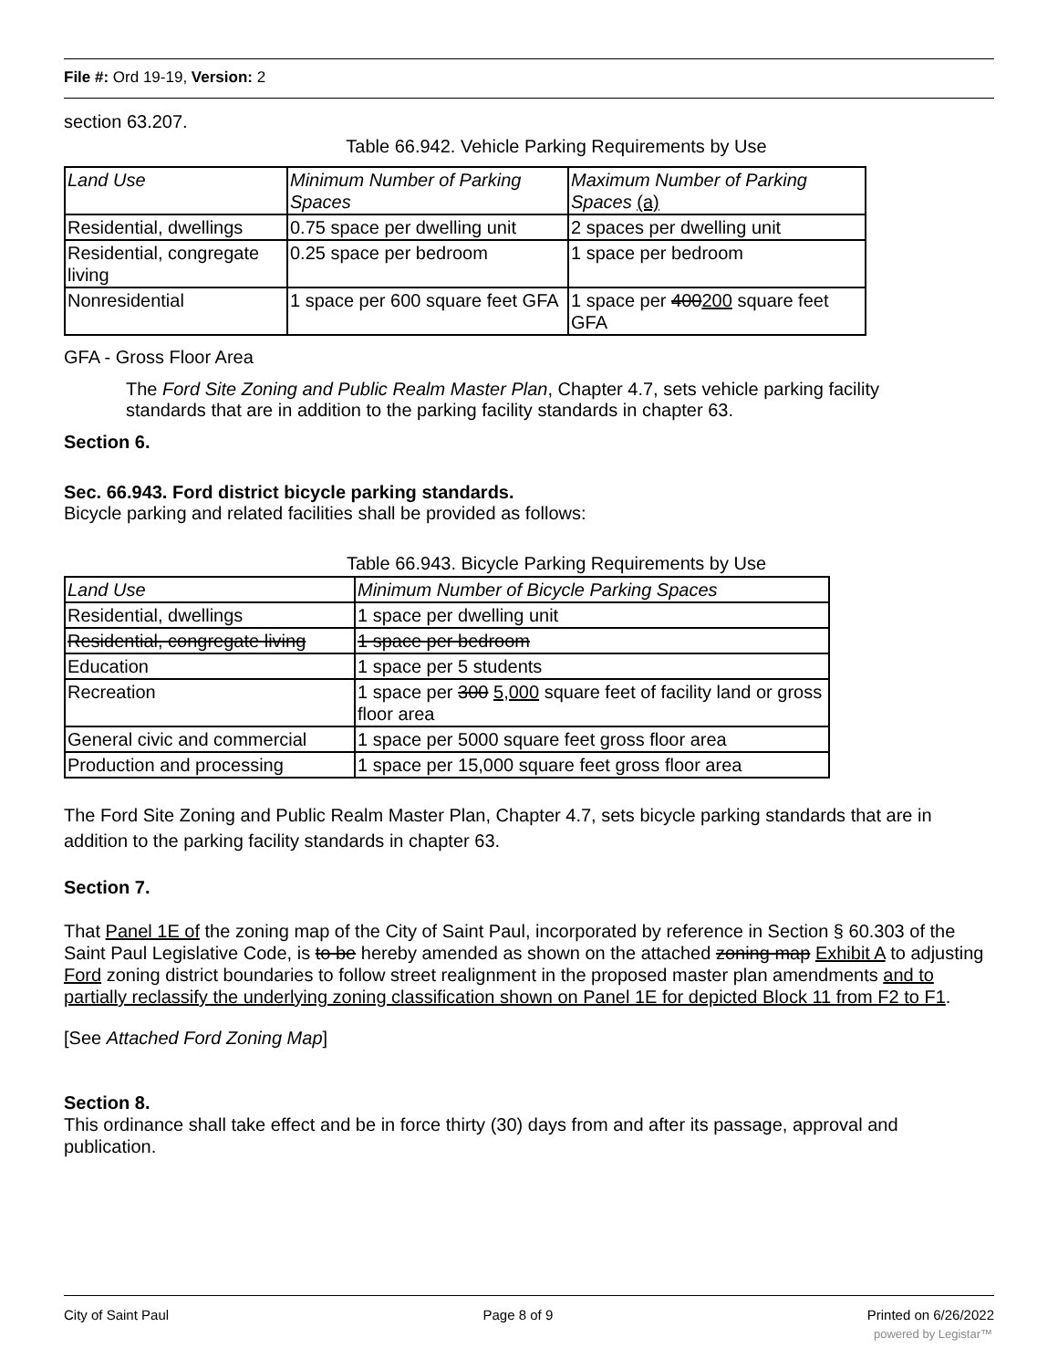File #: Ord 19-19, Version: 2
section 63.207.
Table 66.942. Vehicle Parking Requirements by Use
| Land Use | Minimum Number of Parking Spaces | Maximum Number of Parking Spaces (a) |
| Residential, dwellings | 0.75 space per dwelling unit | 2 spaces per dwelling unit |
| Residential, congregate living | 0.25 space per bedroom | 1 space per bedroom |
| Nonresidential | 1 space per 600 square feet GFA | 1 space per 400 200 square feet GFA |
GFA - Gross Floor Area
The Ford Site Zoning and Public Realm Master Plan, Chapter 4.7, sets vehicle parking facility standards that are in addition to the parking facility standards in chapter 63.
Section 6.
Sec. 66.943. Ford district bicycle parking standards.
Bicycle parking and related facilities shall be provided as follows:
Table 66.943. Bicycle Parking Requirements by Use
| Land Use | Minimum Number of Bicycle Parking Spaces |
| Residential, dwellings | 1 space per dwelling unit |
| Residential, congregate living | 1 space per bedroom |
| Education | 1 space per 5 students |
| Recreation | 1 space per 300 5,000 square feet of facility land or gross floor area |
| General civic and commercial | 1 space per 5000 square feet gross floor area |
| Production and processing | 1 space per 15,000 square feet gross floor area |
The Ford Site Zoning and Public Realm Master Plan, Chapter 4.7, sets bicycle parking standards that are in addition to the parking facility standards in chapter 63.
Section 7.
That Panel 1E of the zoning map of the City of Saint Paul, incorporated by reference in Section § 60.303 of the Saint Paul Legislative Code, is to be hereby amended as shown on the attached zoning map Exhibit A to adjusting Ford zoning district boundaries to follow street realignment in the proposed master plan amendments and to partially reclassify the underlying zoning classification shown on Panel 1E for depicted Block 11 from F2 to F1.
[See Attached Ford Zoning Map]
Section 8.
This ordinance shall take effect and be in force thirty (30) days from and after its passage, approval and publication.
City of Saint Paul Page 8 of 9 Printed on 6/26/2022
powered by Legistar™